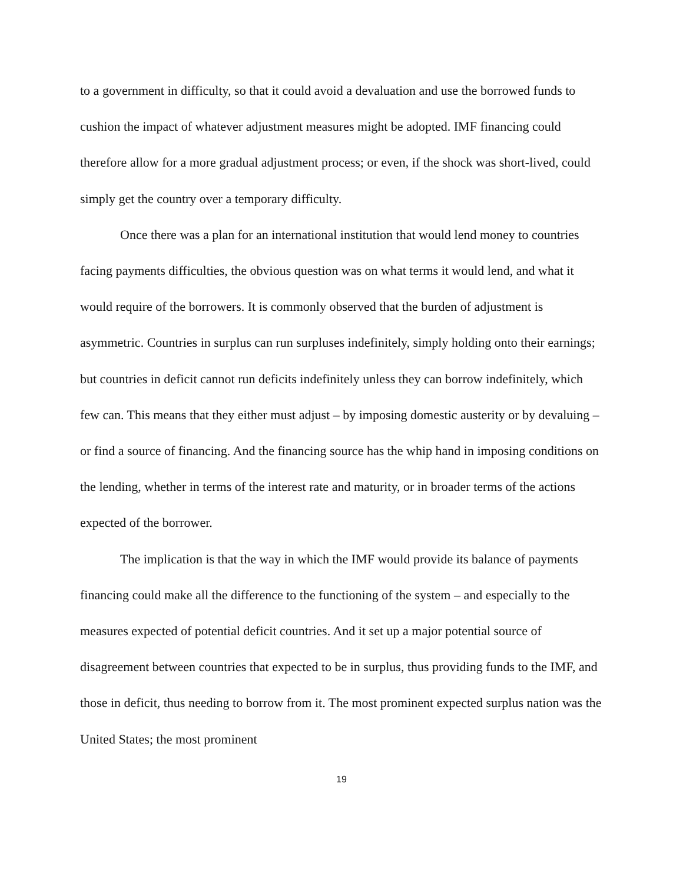to a government in difficulty, so that it could avoid a devaluation and use the borrowed funds to cushion the impact of whatever adjustment measures might be adopted. IMF financing could therefore allow for a more gradual adjustment process; or even, if the shock was short-lived, could simply get the country over a temporary difficulty.
Once there was a plan for an international institution that would lend money to countries facing payments difficulties, the obvious question was on what terms it would lend, and what it would require of the borrowers. It is commonly observed that the burden of adjustment is asymmetric. Countries in surplus can run surpluses indefinitely, simply holding onto their earnings; but countries in deficit cannot run deficits indefinitely unless they can borrow indefinitely, which few can. This means that they either must adjust – by imposing domestic austerity or by devaluing – or find a source of financing. And the financing source has the whip hand in imposing conditions on the lending, whether in terms of the interest rate and maturity, or in broader terms of the actions expected of the borrower.
The implication is that the way in which the IMF would provide its balance of payments financing could make all the difference to the functioning of the system – and especially to the measures expected of potential deficit countries. And it set up a major potential source of disagreement between countries that expected to be in surplus, thus providing funds to the IMF, and those in deficit, thus needing to borrow from it. The most prominent expected surplus nation was the United States; the most prominent
19